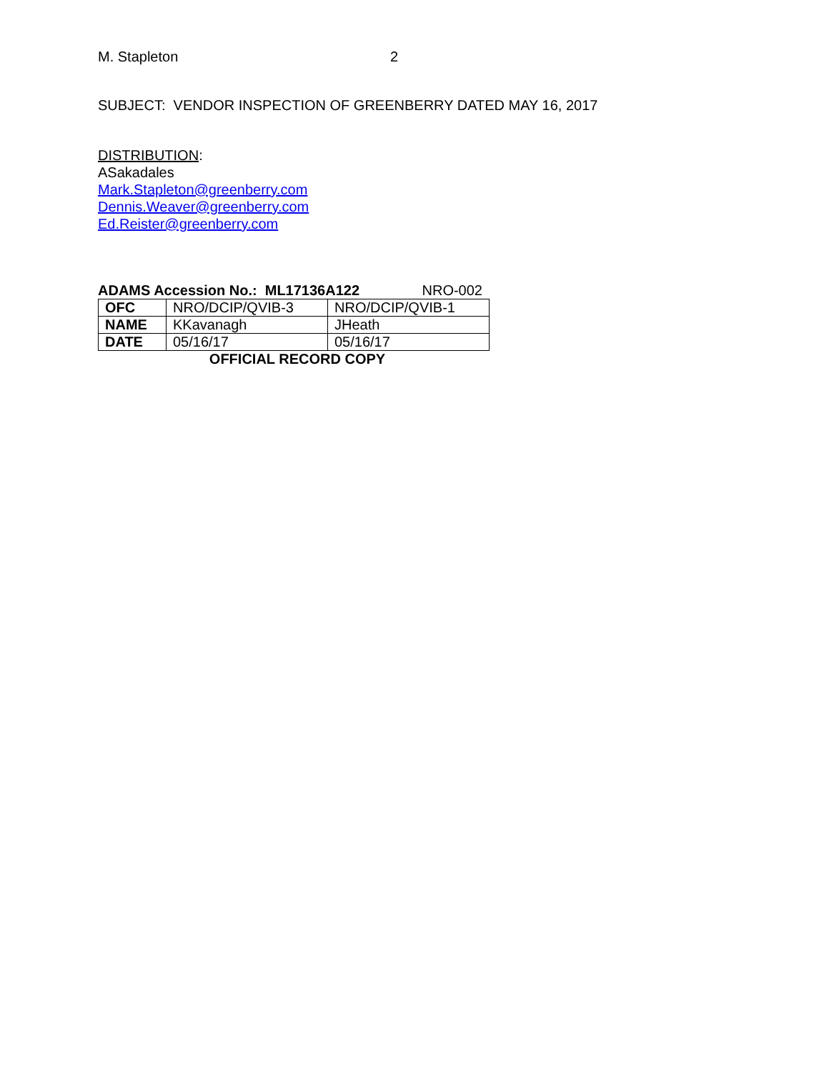M. Stapleton 2
SUBJECT: VENDOR INSPECTION OF GREENBERRY DATED MAY 16, 2017
DISTRIBUTION:
ASakadales
Mark.Stapleton@greenberry.com
Dennis.Weaver@greenberry.com
Ed.Reister@greenberry.com
ADAMS Accession No.: ML17136A122 NRO-002
| OFC | NRO/DCIP/QVIB-3 | NRO/DCIP/QVIB-1 |
| NAME | KKavanagh | JHeath |
| DATE | 05/16/17 | 05/16/17 |
OFFICIAL RECORD COPY